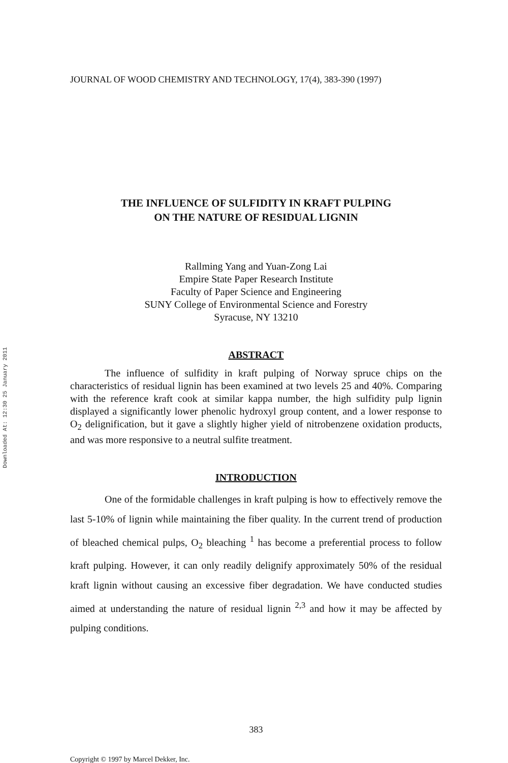Downloaded At: 12:30 25 January 2011
JOURNAL OF WOOD CHEMISTRY AND TECHNOLOGY, 17(4), 383-390 (1997)
THE INFLUENCE OF SULFIDITY IN KRAFT PULPING
ON THE NATURE OF RESIDUAL LIGNIN
Rallming Yang and Yuan-Zong Lai
Empire State Paper Research Institute
Faculty of Paper Science and Engineering
SUNY College of Environmental Science and Forestry
Syracuse, NY 13210
ABSTRACT
The influence of sulfidity in kraft pulping of Norway spruce chips on the characteristics of residual lignin has been examined at two levels 25 and 40%. Comparing with the reference kraft cook at similar kappa number, the high sulfidity pulp lignin displayed a significantly lower phenolic hydroxyl group content, and a lower response to O<sub>2</sub> delignification, but it gave a slightly higher yield of nitrobenzene oxidation products, and was more responsive to a neutral sulfite treatment.
INTRODUCTION
One of the formidable challenges in kraft pulping is how to effectively remove the last 5-10% of lignin while maintaining the fiber quality. In the current trend of production of bleached chemical pulps, O<sub>2</sub> bleaching <sup>1</sup> has become a preferential process to follow kraft pulping. However, it can only readily delignify approximately 50% of the residual kraft lignin without causing an excessive fiber degradation. We have conducted studies aimed at understanding the nature of residual lignin <sup>2,3</sup> and how it may be affected by pulping conditions.
383
Copyright © 1997 by Marcel Dekker, Inc.